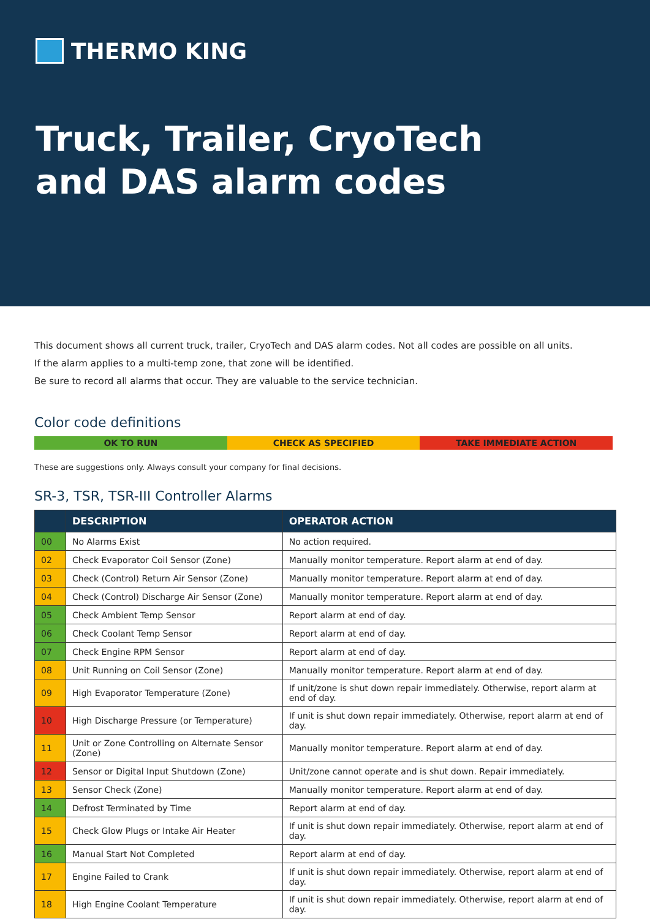THERMO KING
Truck, Trailer, CryoTech
and DAS alarm codes
This document shows all current truck, trailer, CryoTech and DAS alarm codes. Not all codes are possible on all units.
If the alarm applies to a multi-temp zone, that zone will be identified.
Be sure to record all alarms that occur. They are valuable to the service technician.
Color code definitions
OK TO RUN CHECK AS SPECIFIED TAKE IMMEDIATE ACTION
These are suggestions only. Always consult your company for final decisions.
SR-3, TSR, TSR-III Controller Alarms
| | DESCRIPTION | OPERATOR ACTION |
| --- | --- | --- |
| 00 | No Alarms Exist | No action required. |
| 02 | Check Evaporator Coil Sensor (Zone) | Manually monitor temperature. Report alarm at end of day. |
| 03 | Check (Control) Return Air Sensor (Zone) | Manually monitor temperature. Report alarm at end of day. |
| 04 | Check (Control) Discharge Air Sensor (Zone) | Manually monitor temperature. Report alarm at end of day. |
| 05 | Check Ambient Temp Sensor | Report alarm at end of day. |
| 06 | Check Coolant Temp Sensor | Report alarm at end of day. |
| 07 | Check Engine RPM Sensor | Report alarm at end of day. |
| 08 | Unit Running on Coil Sensor (Zone) | Manually monitor temperature. Report alarm at end of day. |
| 09 | High Evaporator Temperature (Zone) | If unit/zone is shut down repair immediately. Otherwise, report alarm at end of day. |
| 10 | High Discharge Pressure (or Temperature) | If unit is shut down repair immediately. Otherwise, report alarm at end of day. |
| 11 | Unit or Zone Controlling on Alternate Sensor (Zone) | Manually monitor temperature. Report alarm at end of day. |
| 12 | Sensor or Digital Input Shutdown (Zone) | Unit/zone cannot operate and is shut down. Repair immediately. |
| 13 | Sensor Check (Zone) | Manually monitor temperature. Report alarm at end of day. |
| 14 | Defrost Terminated by Time | Report alarm at end of day. |
| 15 | Check Glow Plugs or Intake Air Heater | If unit is shut down repair immediately. Otherwise, report alarm at end of day. |
| 16 | Manual Start Not Completed | Report alarm at end of day. |
| 17 | Engine Failed to Crank | If unit is shut down repair immediately. Otherwise, report alarm at end of day. |
| 18 | High Engine Coolant Temperature | If unit is shut down repair immediately. Otherwise, report alarm at end of day. |